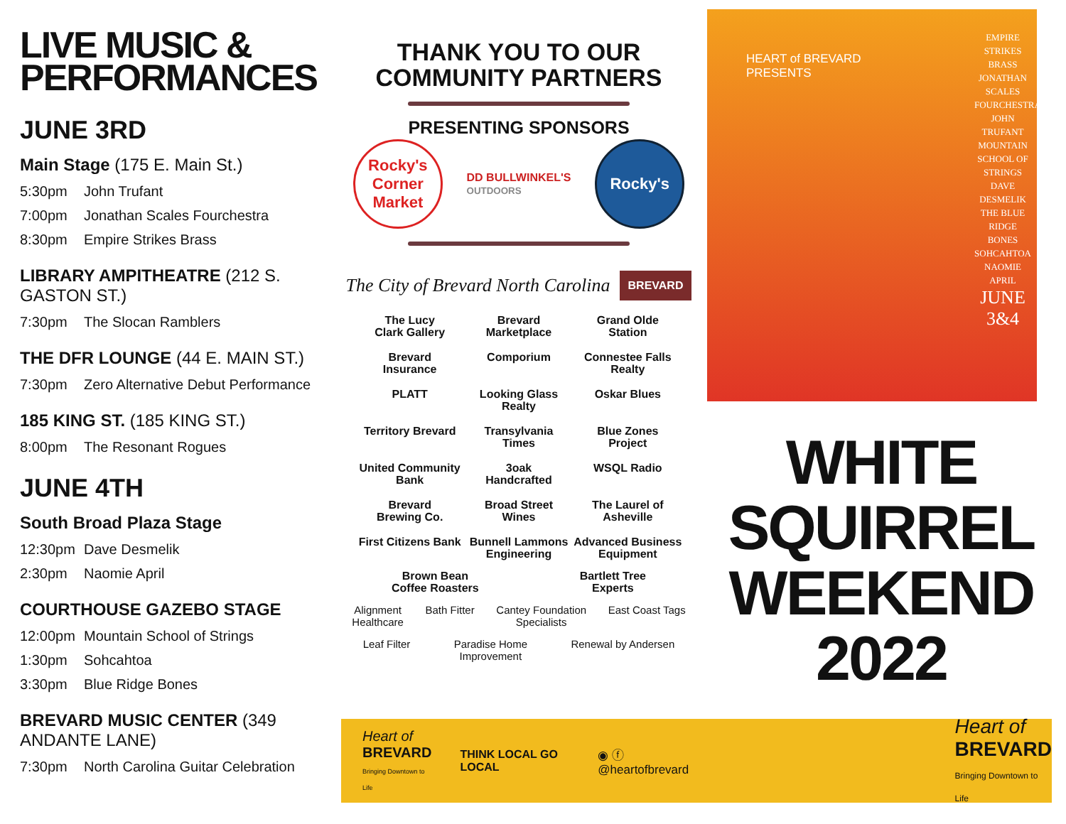LIVE MUSIC & PERFORMANCES
JUNE 3RD
Main Stage (175 E. Main St.)
5:30pm John Trufant
7:00pm Jonathan Scales Fourchestra
8:30pm Empire Strikes Brass
LIBRARY AMPITHEATRE (212 S. GASTON ST.)
7:30pm The Slocan Ramblers
THE DFR LOUNGE (44 E. MAIN ST.)
7:30pm Zero Alternative Debut Performance
185 KING ST. (185 KING ST.)
8:00pm The Resonant Rogues
JUNE 4TH
South Broad Plaza Stage
12:30pm Dave Desmelik
2:30pm Naomie April
COURTHOUSE GAZEBO STAGE
12:00pm Mountain School of Strings
1:30pm Sohcahtoa
3:30pm Blue Ridge Bones
BREVARD MUSIC CENTER (349 ANDANTE LANE)
7:30pm North Carolina Guitar Celebration
THANK YOU TO OUR
COMMUNITY PARTNERS
PRESENTING SPONSORS
Rocky's Corner Market
DD BULLWINKEL'S
OUTDOORS
Rocky's
The City of Brevard North Carolina
BREVARD
The Lucy
Clark Gallery
Brevard
Marketplace
Grand Olde
Station
Brevard
Insurance
Comporium
Connestee Falls
Realty
PLATT
Looking Glass
Realty
Oskar Blues
Territory Brevard
Transylvania
Times
Blue Zones
Project
United Community
Bank
3oak
Handcrafted
WSQL Radio
Brevard
Brewing Co.
Broad Street
Wines
The Laurel of
Asheville
First Citizens Bank
Bunnell Lammons
Engineering
Advanced Business
Equipment
Brown Bean
Coffee Roasters
Bartlett Tree
Experts
Alignment
Healthcare
Bath Fitter Cantey Foundation
Specialists
East Coast Tags
Leaf Filter Paradise Home
Improvement
Renewal by Andersen
Heart of
BREVARD
Bringing Downtown to Life
THINK LOCAL GO LOCAL ◉ ⓕ @heartofbrevard
Heart of
BREVARD
Bringing Downtown to Life
HEART of BREVARD
PRESENTS
EMPIRE STRIKES BRASS
JONATHAN SCALES FOURCHESTRA
JOHN TRUFANT
MOUNTAIN SCHOOL OF STRINGS
DAVE DESMELIK
THE BLUE RIDGE BONES
SOHCAHTOA
NAOMIE APRIL
JUNE
3&4
WHITE
SQUIRREL
WEEKEND
2022